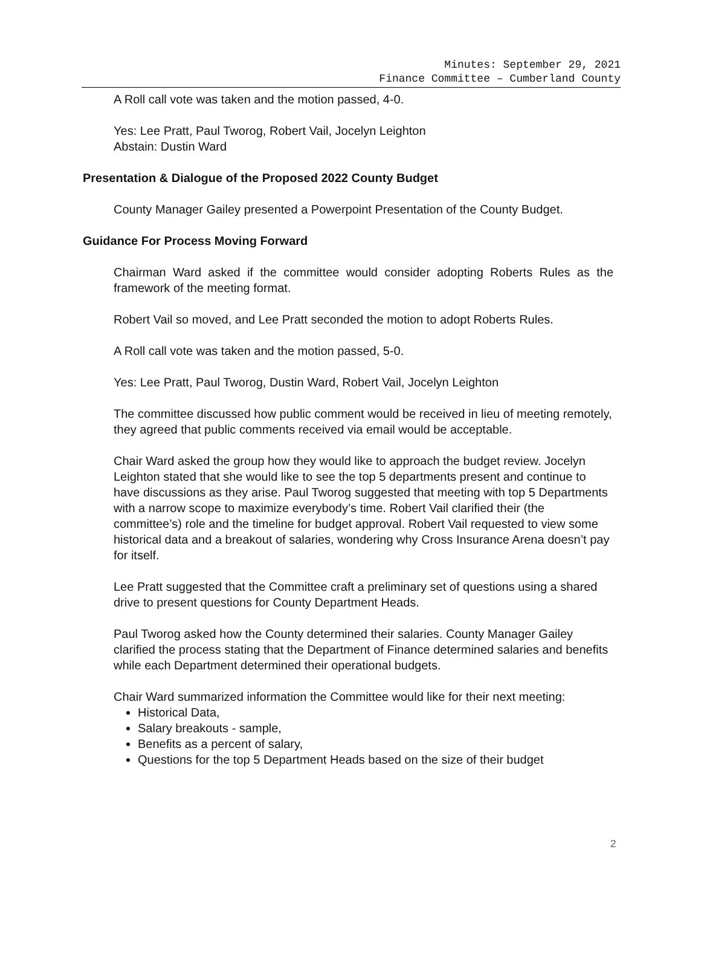Minutes: September 29, 2021
Finance Committee – Cumberland County
A Roll call vote was taken and the motion passed, 4-0.
Yes: Lee Pratt, Paul Tworog, Robert Vail, Jocelyn Leighton
Abstain: Dustin Ward
Presentation & Dialogue of the Proposed 2022 County Budget
County Manager Gailey presented a Powerpoint Presentation of the County Budget.
Guidance For Process Moving Forward
Chairman Ward asked if the committee would consider adopting Roberts Rules as the framework of the meeting format.
Robert Vail so moved, and Lee Pratt seconded the motion to adopt Roberts Rules.
A Roll call vote was taken and the motion passed, 5-0.
Yes: Lee Pratt, Paul Tworog, Dustin Ward, Robert Vail, Jocelyn Leighton
The committee discussed how public comment would be received in lieu of meeting remotely, they agreed that public comments received via email would be acceptable.
Chair Ward asked the group how they would like to approach the budget review. Jocelyn Leighton stated that she would like to see the top 5 departments present and continue to have discussions as they arise. Paul Tworog suggested that meeting with top 5 Departments with a narrow scope to maximize everybody’s time. Robert Vail clarified their (the committee’s) role and the timeline for budget approval. Robert Vail requested to view some historical data and a breakout of salaries, wondering why Cross Insurance Arena doesn’t pay for itself.
Lee Pratt suggested that the Committee craft a preliminary set of questions using a shared drive to present questions for County Department Heads.
Paul Tworog asked how the County determined their salaries. County Manager Gailey clarified the process stating that the Department of Finance determined salaries and benefits while each Department determined their operational budgets.
Chair Ward summarized information the Committee would like for their next meeting:
Historical Data,
Salary breakouts - sample,
Benefits as a percent of salary,
Questions for the top 5 Department Heads based on the size of their budget
2